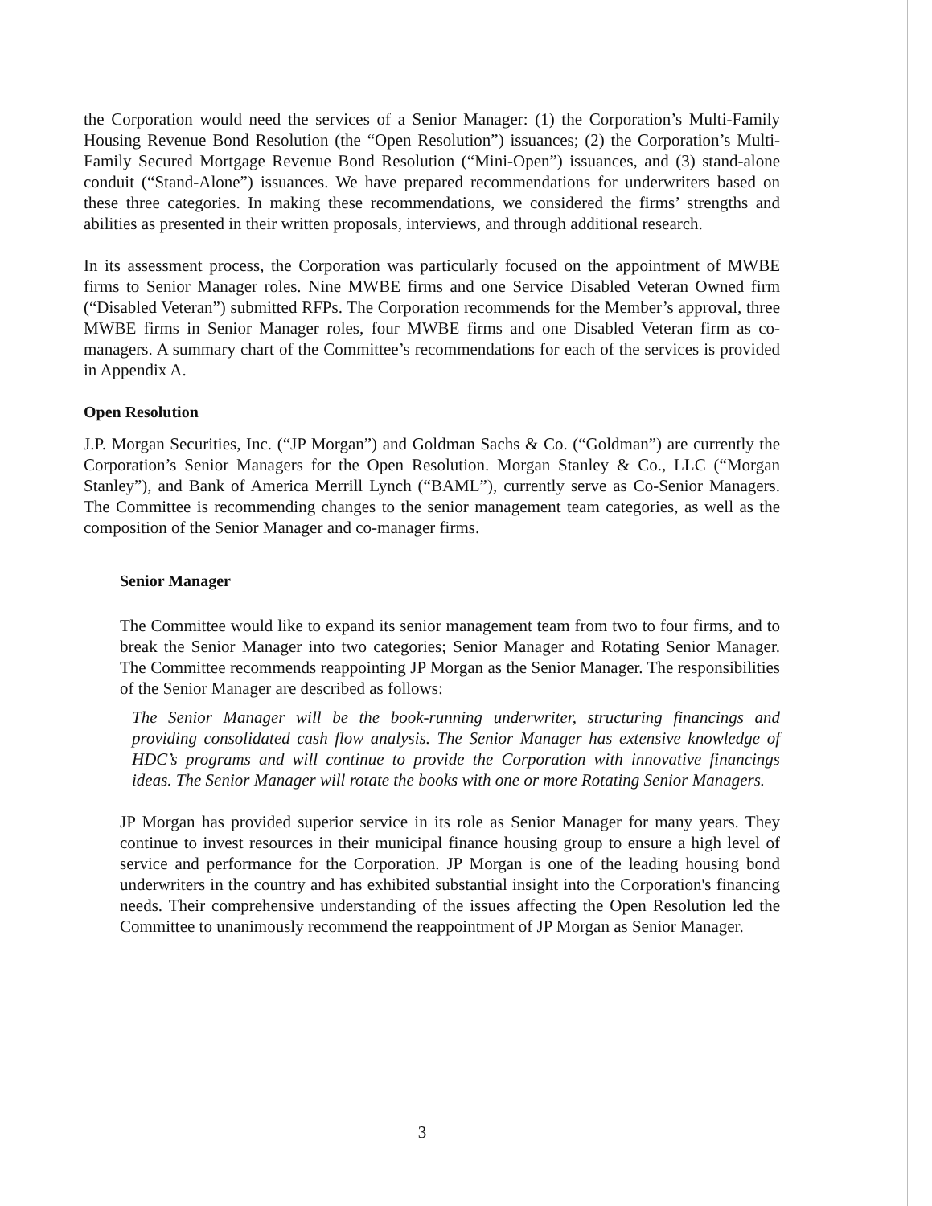the Corporation would need the services of a Senior Manager: (1) the Corporation’s Multi-Family Housing Revenue Bond Resolution (the “Open Resolution”) issuances; (2) the Corporation’s Multi-Family Secured Mortgage Revenue Bond Resolution (“Mini-Open”) issuances, and (3) stand-alone conduit (“Stand-Alone”) issuances. We have prepared recommendations for underwriters based on these three categories. In making these recommendations, we considered the firms’ strengths and abilities as presented in their written proposals, interviews, and through additional research.
In its assessment process, the Corporation was particularly focused on the appointment of MWBE firms to Senior Manager roles. Nine MWBE firms and one Service Disabled Veteran Owned firm (“Disabled Veteran”) submitted RFPs. The Corporation recommends for the Member’s approval, three MWBE firms in Senior Manager roles, four MWBE firms and one Disabled Veteran firm as co-managers. A summary chart of the Committee’s recommendations for each of the services is provided in Appendix A.
Open Resolution
J.P. Morgan Securities, Inc. (“JP Morgan”) and Goldman Sachs & Co. (“Goldman”) are currently the Corporation’s Senior Managers for the Open Resolution. Morgan Stanley & Co., LLC (“Morgan Stanley”), and Bank of America Merrill Lynch (“BAML”), currently serve as Co-Senior Managers. The Committee is recommending changes to the senior management team categories, as well as the composition of the Senior Manager and co-manager firms.
Senior Manager
The Committee would like to expand its senior management team from two to four firms, and to break the Senior Manager into two categories; Senior Manager and Rotating Senior Manager. The Committee recommends reappointing JP Morgan as the Senior Manager. The responsibilities of the Senior Manager are described as follows:
The Senior Manager will be the book-running underwriter, structuring financings and providing consolidated cash flow analysis. The Senior Manager has extensive knowledge of HDC’s programs and will continue to provide the Corporation with innovative financings ideas. The Senior Manager will rotate the books with one or more Rotating Senior Managers.
JP Morgan has provided superior service in its role as Senior Manager for many years. They continue to invest resources in their municipal finance housing group to ensure a high level of service and performance for the Corporation. JP Morgan is one of the leading housing bond underwriters in the country and has exhibited substantial insight into the Corporation's financing needs. Their comprehensive understanding of the issues affecting the Open Resolution led the Committee to unanimously recommend the reappointment of JP Morgan as Senior Manager.
3